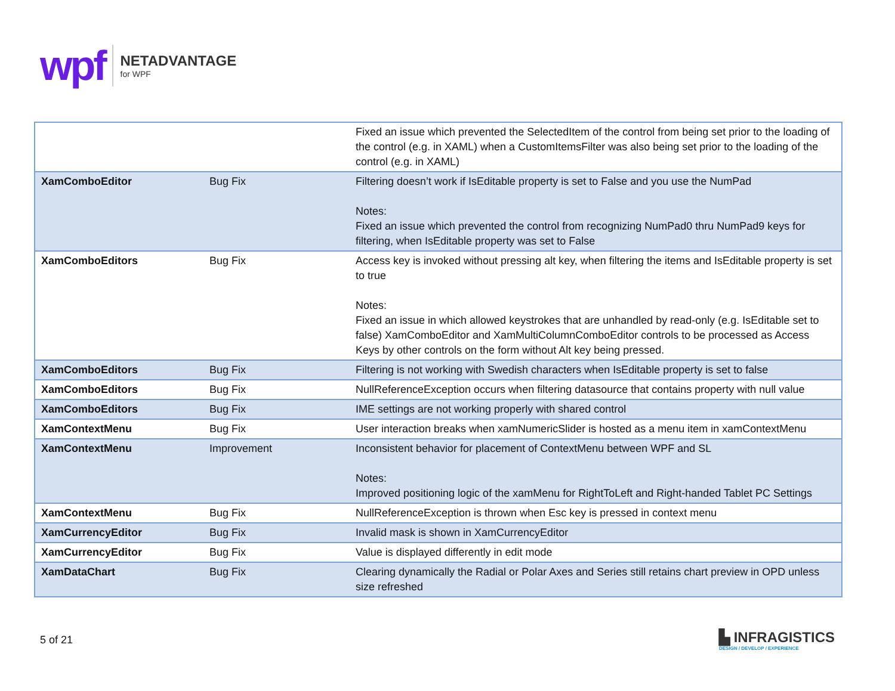wpf
NETADVANTAGE
for WPF
| | | Fixed an issue which prevented the SelectedItem of the control from being set prior to the loading of the control (e.g. in XAML) when a CustomItemsFilter was also being set prior to the loading of the control (e.g. in XAML) |
| XamComboEditor | Bug Fix | Filtering doesn’t work if IsEditable property is set to False and you use the NumPad Notes: Fixed an issue which prevented the control from recognizing NumPad0 thru NumPad9 keys for filtering, when IsEditable property was set to False |
| XamComboEditors | Bug Fix | Access key is invoked without pressing alt key, when filtering the items and IsEditable property is set to true Notes: Fixed an issue in which allowed keystrokes that are unhandled by read-only (e.g. IsEditable set to false) XamComboEditor and XamMultiColumnComboEditor controls to be processed as Access Keys by other controls on the form without Alt key being pressed. |
| XamComboEditors | Bug Fix | Filtering is not working with Swedish characters when IsEditable property is set to false |
| XamComboEditors | Bug Fix | NullReferenceException occurs when filtering datasource that contains property with null value |
| XamComboEditors | Bug Fix | IME settings are not working properly with shared control |
| XamContextMenu | Bug Fix | User interaction breaks when xamNumericSlider is hosted as a menu item in xamContextMenu |
| XamContextMenu | Improvement | Inconsistent behavior for placement of ContextMenu between WPF and SL Notes: Improved positioning logic of the xamMenu for RightToLeft and Right-handed Tablet PC Settings |
| XamContextMenu | Bug Fix | NullReferenceException is thrown when Esc key is pressed in context menu |
| XamCurrencyEditor | Bug Fix | Invalid mask is shown in XamCurrencyEditor |
| XamCurrencyEditor | Bug Fix | Value is displayed differently in edit mode |
| XamDataChart | Bug Fix | Clearing dynamically the Radial or Polar Axes and Series still retains chart preview in OPD unless size refreshed |
5 of 21
▙ INFRAGISTICS
DESIGN / DEVELOP / EXPERIENCE